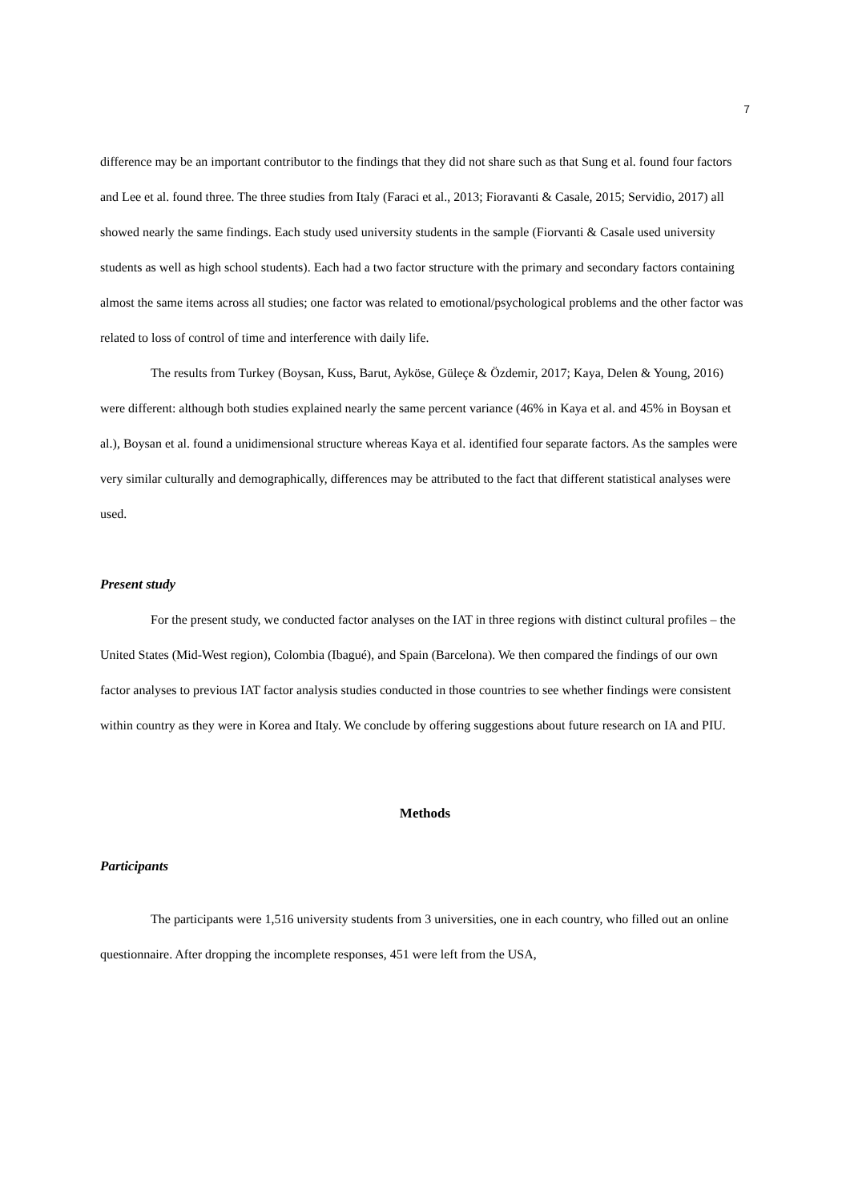7
difference may be an important contributor to the findings that they did not share such as that Sung et al. found four factors and Lee et al. found three. The three studies from Italy (Faraci et al., 2013; Fioravanti & Casale, 2015; Servidio, 2017) all showed nearly the same findings. Each study used university students in the sample (Fiorvanti & Casale used university students as well as high school students). Each had a two factor structure with the primary and secondary factors containing almost the same items across all studies; one factor was related to emotional/psychological problems and the other factor was related to loss of control of time and interference with daily life.
The results from Turkey (Boysan, Kuss, Barut, Ayköse, Güleçe & Özdemir, 2017; Kaya, Delen & Young, 2016) were different: although both studies explained nearly the same percent variance (46% in Kaya et al. and 45% in Boysan et al.), Boysan et al. found a unidimensional structure whereas Kaya et al. identified four separate factors. As the samples were very similar culturally and demographically, differences may be attributed to the fact that different statistical analyses were used.
Present study
For the present study, we conducted factor analyses on the IAT in three regions with distinct cultural profiles – the United States (Mid-West region), Colombia (Ibagué), and Spain (Barcelona). We then compared the findings of our own factor analyses to previous IAT factor analysis studies conducted in those countries to see whether findings were consistent within country as they were in Korea and Italy. We conclude by offering suggestions about future research on IA and PIU.
Methods
Participants
The participants were 1,516 university students from 3 universities, one in each country, who filled out an online questionnaire. After dropping the incomplete responses, 451 were left from the USA,